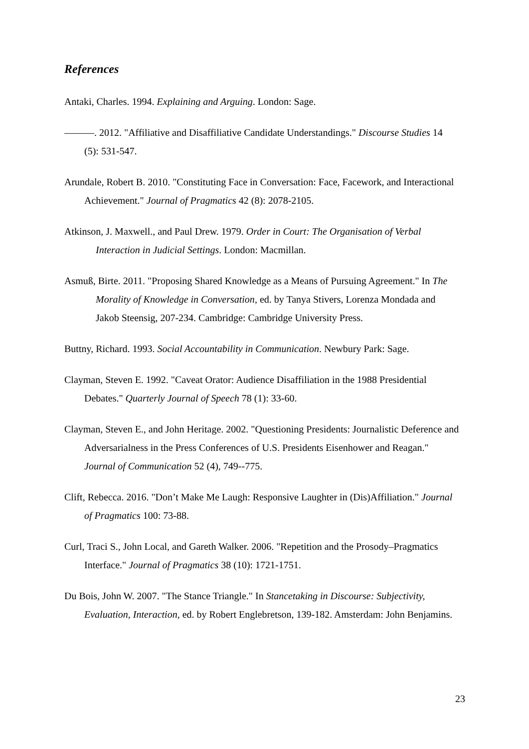References
Antaki, Charles. 1994. Explaining and Arguing. London: Sage.
———. 2012. "Affiliative and Disaffiliative Candidate Understandings." Discourse Studies 14 (5): 531-547.
Arundale, Robert B. 2010. "Constituting Face in Conversation: Face, Facework, and Interactional Achievement." Journal of Pragmatics 42 (8): 2078-2105.
Atkinson, J. Maxwell., and Paul Drew. 1979. Order in Court: The Organisation of Verbal Interaction in Judicial Settings. London: Macmillan.
Asmuß, Birte. 2011. "Proposing Shared Knowledge as a Means of Pursuing Agreement." In The Morality of Knowledge in Conversation, ed. by Tanya Stivers, Lorenza Mondada and Jakob Steensig, 207-234. Cambridge: Cambridge University Press.
Buttny, Richard. 1993. Social Accountability in Communication. Newbury Park: Sage.
Clayman, Steven E. 1992. "Caveat Orator: Audience Disaffiliation in the 1988 Presidential Debates." Quarterly Journal of Speech 78 (1): 33-60.
Clayman, Steven E., and John Heritage. 2002. "Questioning Presidents: Journalistic Deference and Adversarialness in the Press Conferences of U.S. Presidents Eisenhower and Reagan." Journal of Communication 52 (4), 749--775.
Clift, Rebecca. 2016. "Don’t Make Me Laugh: Responsive Laughter in (Dis)Affiliation." Journal of Pragmatics 100: 73-88.
Curl, Traci S., John Local, and Gareth Walker. 2006. "Repetition and the Prosody–Pragmatics Interface." Journal of Pragmatics 38 (10): 1721-1751.
Du Bois, John W. 2007. "The Stance Triangle." In Stancetaking in Discourse: Subjectivity, Evaluation, Interaction, ed. by Robert Englebretson, 139-182. Amsterdam: John Benjamins.
23